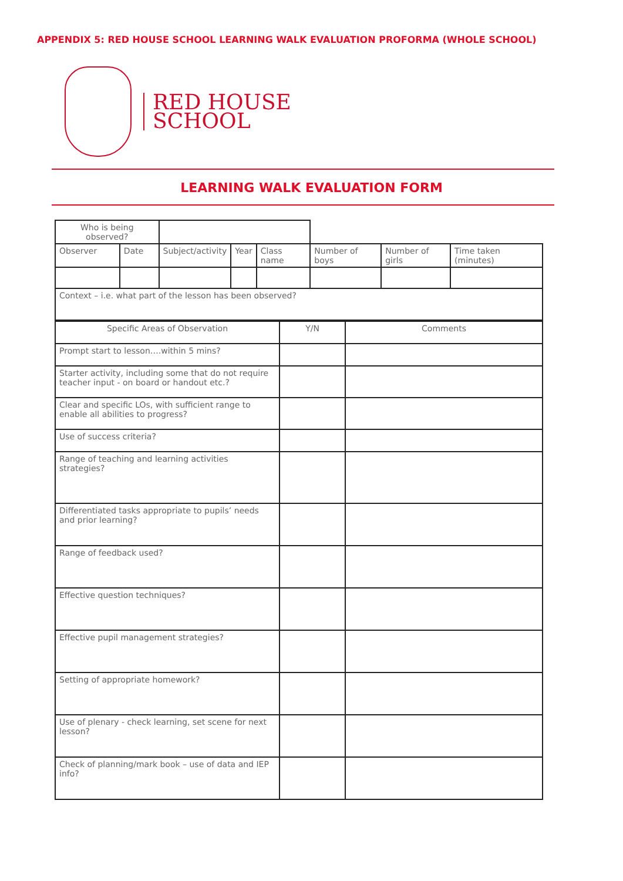APPENDIX 5: RED HOUSE SCHOOL LEARNING WALK EVALUATION PROFORMA (WHOLE SCHOOL)
RED HOUSE
SCHOOL
LEARNING WALK EVALUATION FORM
| Who is being observed? | | | | | | | |
| Observer | Date | Subject/activity | Year | Class name | Number of boys | Number of girls | Time taken (minutes) |
| Context – i.e. what part of the lesson has been observed? | | | | | | | |
| Specific Areas of Observation | Y/N | Comments |
| Prompt start to lesson….within 5 mins? | | |
| Starter activity, including some that do not require teacher input - on board or handout etc.? | | |
| Clear and specific LOs, with sufficient range to enable all abilities to progress? | | |
| Use of success criteria? | | |
| Range of teaching and learning activities strategies? | | |
| Differentiated tasks appropriate to pupils’ needs and prior learning? | | |
| Range of feedback used? | | |
| Effective question techniques? | | |
| Effective pupil management strategies? | | |
| Setting of appropriate homework? | | |
| Use of plenary - check learning, set scene for next lesson? | | |
| Check of planning/mark book – use of data and IEP info? | | |